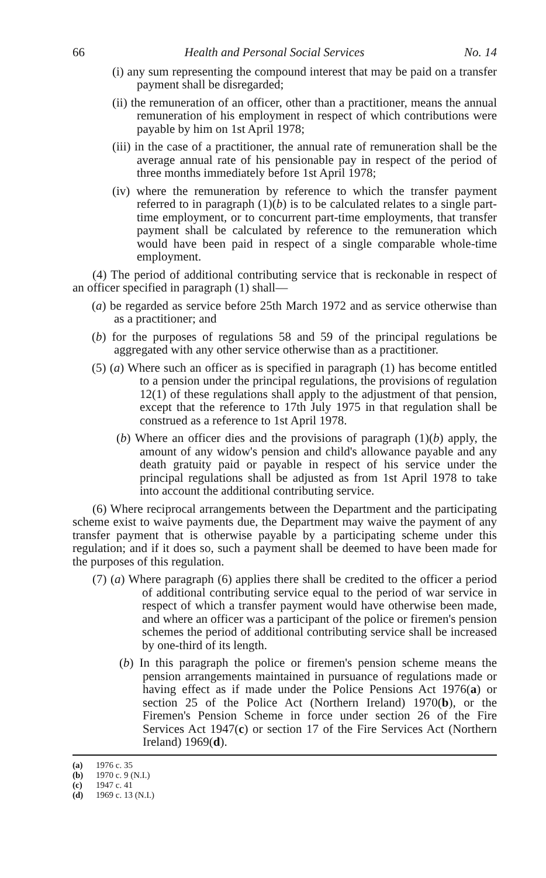66 Health and Personal Social Services No. 14
(i) any sum representing the compound interest that may be paid on a transfer payment shall be disregarded;
(ii) the remuneration of an officer, other than a practitioner, means the annual remuneration of his employment in respect of which contributions were payable by him on 1st April 1978;
(iii) in the case of a practitioner, the annual rate of remuneration shall be the average annual rate of his pensionable pay in respect of the period of three months immediately before 1st April 1978;
(iv) where the remuneration by reference to which the transfer payment referred to in paragraph (1)(b) is to be calculated relates to a single part-time employment, or to concurrent part-time employments, that transfer payment shall be calculated by reference to the remuneration which would have been paid in respect of a single comparable whole-time employment.
(4) The period of additional contributing service that is reckonable in respect of an officer specified in paragraph (1) shall—
(a) be regarded as service before 25th March 1972 and as service otherwise than as a practitioner; and
(b) for the purposes of regulations 58 and 59 of the principal regulations be aggregated with any other service otherwise than as a practitioner.
(5) (a) Where such an officer as is specified in paragraph (1) has become entitled to a pension under the principal regulations, the provisions of regulation 12(1) of these regulations shall apply to the adjustment of that pension, except that the reference to 17th July 1975 in that regulation shall be construed as a reference to 1st April 1978.
(b) Where an officer dies and the provisions of paragraph (1)(b) apply, the amount of any widow's pension and child's allowance payable and any death gratuity paid or payable in respect of his service under the principal regulations shall be adjusted as from 1st April 1978 to take into account the additional contributing service.
(6) Where reciprocal arrangements between the Department and the participating scheme exist to waive payments due, the Department may waive the payment of any transfer payment that is otherwise payable by a participating scheme under this regulation; and if it does so, such a payment shall be deemed to have been made for the purposes of this regulation.
(7) (a) Where paragraph (6) applies there shall be credited to the officer a period of additional contributing service equal to the period of war service in respect of which a transfer payment would have otherwise been made, and where an officer was a participant of the police or firemen's pension schemes the period of additional contributing service shall be increased by one-third of its length.
(b) In this paragraph the police or firemen's pension scheme means the pension arrangements maintained in pursuance of regulations made or having effect as if made under the Police Pensions Act 1976(a) or section 25 of the Police Act (Northern Ireland) 1970(b), or the Firemen's Pension Scheme in force under section 26 of the Fire Services Act 1947(c) or section 17 of the Fire Services Act (Northern Ireland) 1969(d).
(a) 1976 c. 35
(b) 1970 c. 9 (N.I.)
(c) 1947 c. 41
(d) 1969 c. 13 (N.I.)